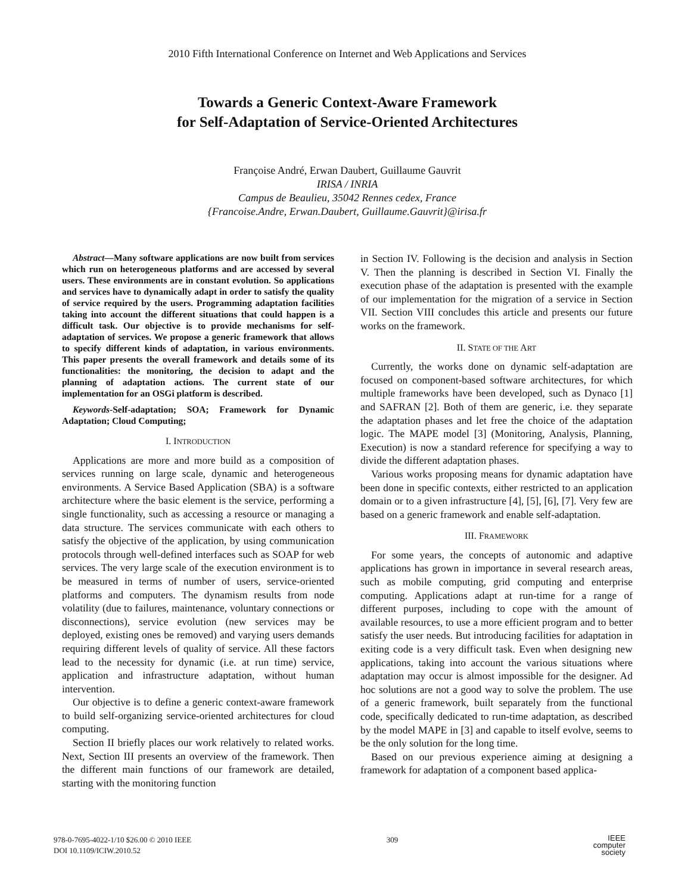2010 Fifth International Conference on Internet and Web Applications and Services
Towards a Generic Context-Aware Framework
for Self-Adaptation of Service-Oriented Architectures
Françoise André, Erwan Daubert, Guillaume Gauvrit
IRISA / INRIA
Campus de Beaulieu, 35042 Rennes cedex, France
{Francoise.Andre, Erwan.Daubert, Guillaume.Gauvrit}@irisa.fr
Abstract—Many software applications are now built from services which run on heterogeneous platforms and are accessed by several users. These environments are in constant evolution. So applications and services have to dynamically adapt in order to satisfy the quality of service required by the users. Programming adaptation facilities taking into account the different situations that could happen is a difficult task. Our objective is to provide mechanisms for self-adaptation of services. We propose a generic framework that allows to specify different kinds of adaptation, in various environments. This paper presents the overall framework and details some of its functionalities: the monitoring, the decision to adapt and the planning of adaptation actions. The current state of our implementation for an OSGi platform is described.
Keywords-Self-adaptation; SOA; Framework for Dynamic Adaptation; Cloud Computing;
I. INTRODUCTION
Applications are more and more build as a composition of services running on large scale, dynamic and heterogeneous environments. A Service Based Application (SBA) is a software architecture where the basic element is the service, performing a single functionality, such as accessing a resource or managing a data structure. The services communicate with each others to satisfy the objective of the application, by using communication protocols through well-defined interfaces such as SOAP for web services. The very large scale of the execution environment is to be measured in terms of number of users, service-oriented platforms and computers. The dynamism results from node volatility (due to failures, maintenance, voluntary connections or disconnections), service evolution (new services may be deployed, existing ones be removed) and varying users demands requiring different levels of quality of service. All these factors lead to the necessity for dynamic (i.e. at run time) service, application and infrastructure adaptation, without human intervention.
Our objective is to define a generic context-aware framework to build self-organizing service-oriented architectures for cloud computing.
Section II briefly places our work relatively to related works. Next, Section III presents an overview of the framework. Then the different main functions of our framework are detailed, starting with the monitoring function
in Section IV. Following is the decision and analysis in Section V. Then the planning is described in Section VI. Finally the execution phase of the adaptation is presented with the example of our implementation for the migration of a service in Section VII. Section VIII concludes this article and presents our future works on the framework.
II. STATE OF THE ART
Currently, the works done on dynamic self-adaptation are focused on component-based software architectures, for which multiple frameworks have been developed, such as Dynaco [1] and SAFRAN [2]. Both of them are generic, i.e. they separate the adaptation phases and let free the choice of the adaptation logic. The MAPE model [3] (Monitoring, Analysis, Planning, Execution) is now a standard reference for specifying a way to divide the different adaptation phases.
Various works proposing means for dynamic adaptation have been done in specific contexts, either restricted to an application domain or to a given infrastructure [4], [5], [6], [7]. Very few are based on a generic framework and enable self-adaptation.
III. FRAMEWORK
For some years, the concepts of autonomic and adaptive applications has grown in importance in several research areas, such as mobile computing, grid computing and enterprise computing. Applications adapt at run-time for a range of different purposes, including to cope with the amount of available resources, to use a more efficient program and to better satisfy the user needs. But introducing facilities for adaptation in exiting code is a very difficult task. Even when designing new applications, taking into account the various situations where adaptation may occur is almost impossible for the designer. Ad hoc solutions are not a good way to solve the problem. The use of a generic framework, built separately from the functional code, specifically dedicated to run-time adaptation, as described by the model MAPE in [3] and capable to itself evolve, seems to be the only solution for the long time.
Based on our previous experience aiming at designing a framework for adaptation of a component based applica-
978-0-7695-4022-1/10 $26.00 © 2010 IEEE
DOI 10.1109/ICIW.2010.52
309
IEEE
computer
society